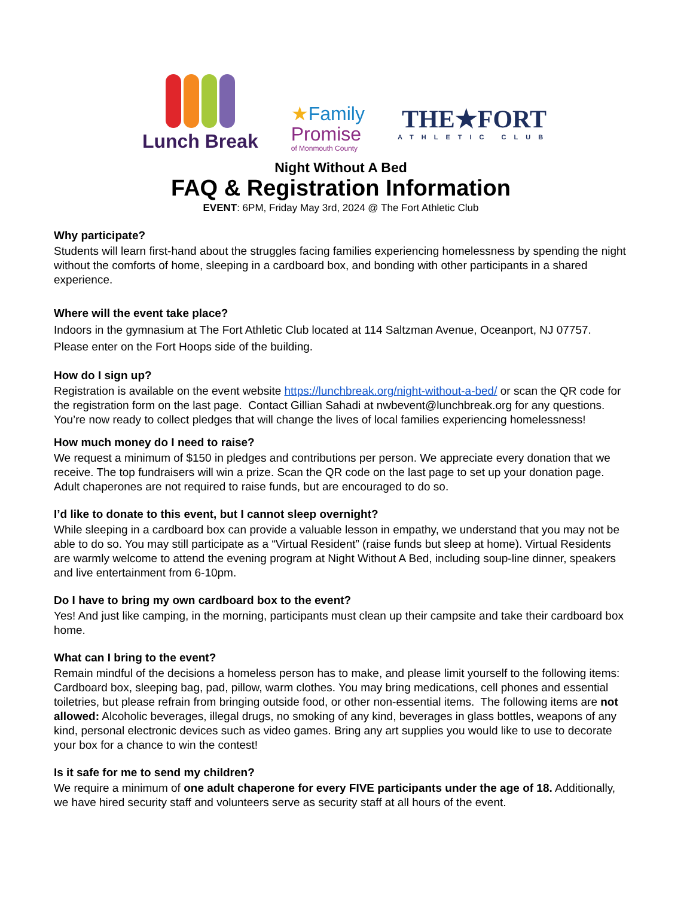Lunch Break
★Family
Promise
of Monmouth County
THE★FORT
ATHLETIC CLUB
Night Without A Bed
FAQ & Registration Information
EVENT: 6PM, Friday May 3rd, 2024 @ The Fort Athletic Club
Why participate?
Students will learn first-hand about the struggles facing families experiencing homelessness by spending the night without the comforts of home, sleeping in a cardboard box, and bonding with other participants in a shared experience.
Where will the event take place?
Indoors in the gymnasium at The Fort Athletic Club located at 114 Saltzman Avenue, Oceanport, NJ 07757. Please enter on the Fort Hoops side of the building.
How do I sign up?
Registration is available on the event website https://lunchbreak.org/night-without-a-bed/ or scan the QR code for the registration form on the last page. Contact Gillian Sahadi at nwbevent@lunchbreak.org for any questions. You’re now ready to collect pledges that will change the lives of local families experiencing homelessness!
How much money do I need to raise?
We request a minimum of $150 in pledges and contributions per person. We appreciate every donation that we receive. The top fundraisers will win a prize. Scan the QR code on the last page to set up your donation page. Adult chaperones are not required to raise funds, but are encouraged to do so.
I’d like to donate to this event, but I cannot sleep overnight?
While sleeping in a cardboard box can provide a valuable lesson in empathy, we understand that you may not be able to do so. You may still participate as a “Virtual Resident” (raise funds but sleep at home). Virtual Residents are warmly welcome to attend the evening program at Night Without A Bed, including soup-line dinner, speakers and live entertainment from 6-10pm.
Do I have to bring my own cardboard box to the event?
Yes! And just like camping, in the morning, participants must clean up their campsite and take their cardboard box home.
What can I bring to the event?
Remain mindful of the decisions a homeless person has to make, and please limit yourself to the following items: Cardboard box, sleeping bag, pad, pillow, warm clothes. You may bring medications, cell phones and essential toiletries, but please refrain from bringing outside food, or other non-essential items. The following items are not allowed: Alcoholic beverages, illegal drugs, no smoking of any kind, beverages in glass bottles, weapons of any kind, personal electronic devices such as video games. Bring any art supplies you would like to use to decorate your box for a chance to win the contest!
Is it safe for me to send my children?
We require a minimum of one adult chaperone for every FIVE participants under the age of 18. Additionally, we have hired security staff and volunteers serve as security staff at all hours of the event.